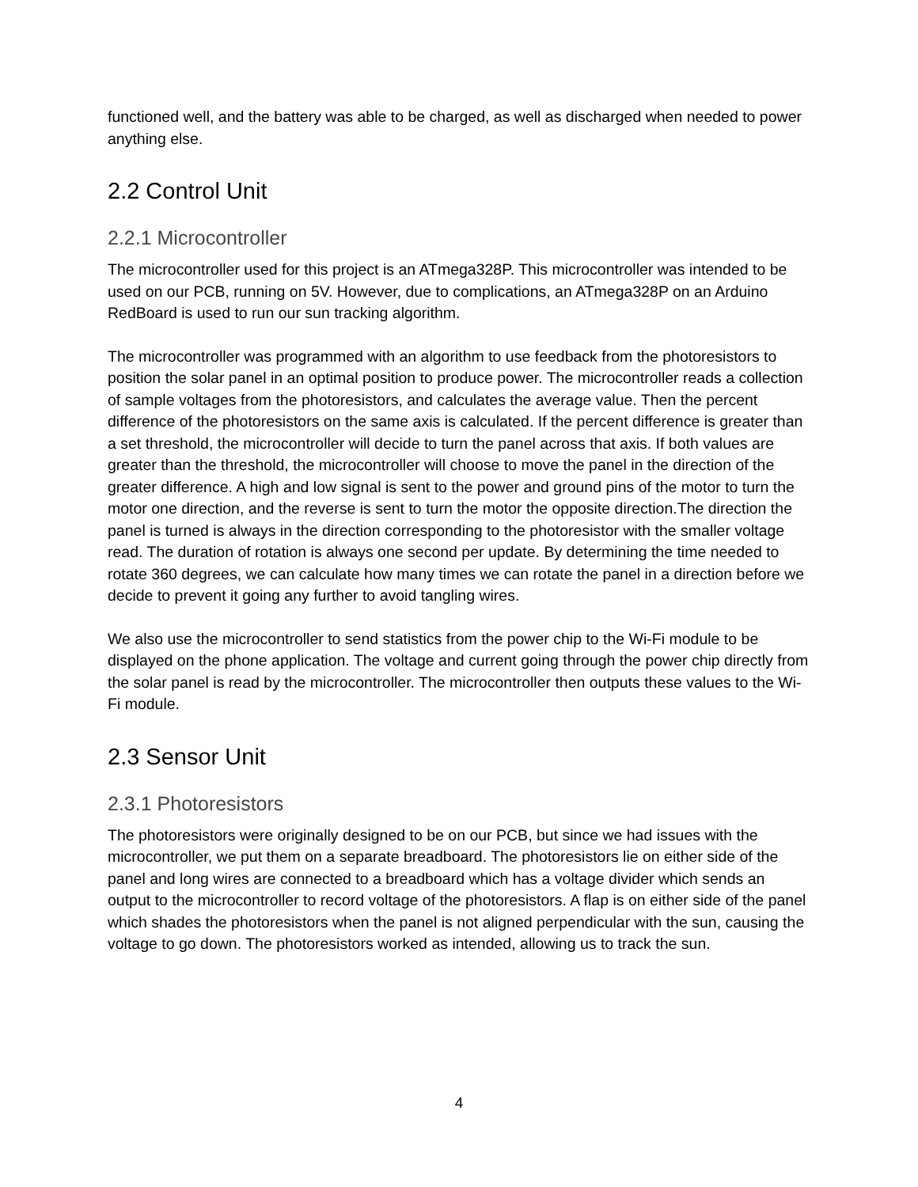functioned well, and the battery was able to be charged, as well as discharged when needed to power anything else.
2.2 Control Unit
2.2.1 Microcontroller
The microcontroller used for this project is an ATmega328P. This microcontroller was intended to be used on our PCB, running on 5V. However, due to complications, an ATmega328P on an Arduino RedBoard is used to run our sun tracking algorithm.
The microcontroller was programmed with an algorithm to use feedback from the photoresistors to position the solar panel in an optimal position to produce power. The microcontroller reads a collection of sample voltages from the photoresistors, and calculates the average value. Then the percent difference of the photoresistors on the same axis is calculated. If the percent difference is greater than a set threshold, the microcontroller will decide to turn the panel across that axis. If both values are greater than the threshold, the microcontroller will choose to move the panel in the direction of the greater difference. A high and low signal is sent to the power and ground pins of the motor to turn the motor one direction, and the reverse is sent to turn the motor the opposite direction.The direction the panel is turned is always in the direction corresponding to the photoresistor with the smaller voltage read. The duration of rotation is always one second per update. By determining the time needed to rotate 360 degrees, we can calculate how many times we can rotate the panel in a direction before we decide to prevent it going any further to avoid tangling wires.
We also use the microcontroller to send statistics from the power chip to the Wi-Fi module to be displayed on the phone application. The voltage and current going through the power chip directly from the solar panel is read by the microcontroller. The microcontroller then outputs these values to the Wi-Fi module.
2.3 Sensor Unit
2.3.1 Photoresistors
The photoresistors were originally designed to be on our PCB, but since we had issues with the microcontroller, we put them on a separate breadboard. The photoresistors lie on either side of the panel and long wires are connected to a breadboard which has a voltage divider which sends an output to the microcontroller to record voltage of the photoresistors. A flap is on either side of the panel which shades the photoresistors when the panel is not aligned perpendicular with the sun, causing the voltage to go down. The photoresistors worked as intended, allowing us to track the sun.
4